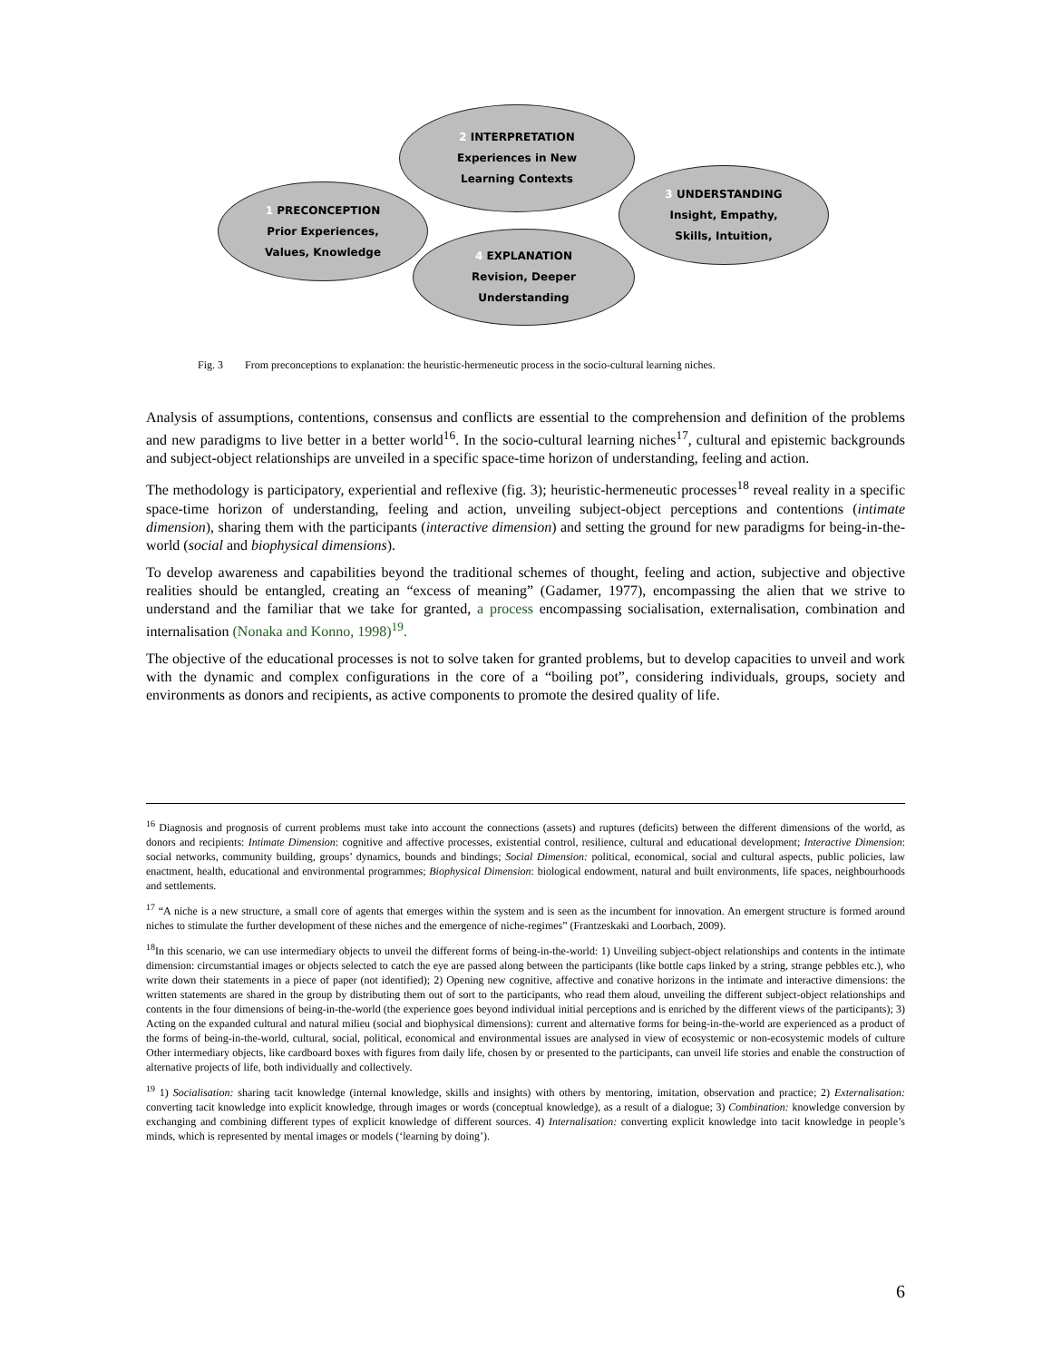2 INTERPRETATION
Experiences in New
Learning Contexts
1 PRECONCEPTION
Prior Experiences,
Values, Knowledge
3 UNDERSTANDING
Insight, Empathy,
Skills, Intuition,
4 EXPLANATION
Revision, Deeper
Understanding
Fig. 3 From preconceptions to explanation: the heuristic-hermeneutic process in the socio-cultural learning niches.
Analysis of assumptions, contentions, consensus and conflicts are essential to the comprehension and definition of the problems and new paradigms to live better in a better world<sup>16</sup>. In the socio-cultural learning niches<sup>17</sup>, cultural and epistemic backgrounds and subject-object relationships are unveiled in a specific space-time horizon of understanding, feeling and action.
The methodology is participatory, experiential and reflexive (fig. 3); heuristic-hermeneutic processes<sup>18</sup> reveal reality in a specific space-time horizon of understanding, feeling and action, unveiling subject-object perceptions and contentions (intimate dimension), sharing them with the participants (interactive dimension) and setting the ground for new paradigms for being-in-the-world (social and biophysical dimensions).
To develop awareness and capabilities beyond the traditional schemes of thought, feeling and action, subjective and objective realities should be entangled, creating an “excess of meaning” (Gadamer, 1977), encompassing the alien that we strive to understand and the familiar that we take for granted, a process encompassing socialisation, externalisation, combination and internalisation (Nonaka and Konno, 1998)<sup>19</sup>.
The objective of the educational processes is not to solve taken for granted problems, but to develop capacities to unveil and work with the dynamic and complex configurations in the core of a “boiling pot”, considering individuals, groups, society and environments as donors and recipients, as active components to promote the desired quality of life.
<sup>16</sup> Diagnosis and prognosis of current problems must take into account the connections (assets) and ruptures (deficits) between the different dimensions of the world, as donors and recipients: Intimate Dimension: cognitive and affective processes, existential control, resilience, cultural and educational development; Interactive Dimension: social networks, community building, groups’ dynamics, bounds and bindings; Social Dimension: political, economical, social and cultural aspects, public policies, law enactment, health, educational and environmental programmes; Biophysical Dimension: biological endowment, natural and built environments, life spaces, neighbourhoods and settlements.
<sup>17</sup> “A niche is a new structure, a small core of agents that emerges within the system and is seen as the incumbent for innovation. An emergent structure is formed around niches to stimulate the further development of these niches and the emergence of niche-regimes” (Frantzeskaki and Loorbach, 2009).
<sup>18</sup> In this scenario, we can use intermediary objects to unveil the different forms of being-in-the-world: 1) Unveiling subject-object relationships and contents in the intimate dimension: circumstantial images or objects selected to catch the eye are passed along between the participants (like bottle caps linked by a string, strange pebbles etc.), who write down their statements in a piece of paper (not identified); 2) Opening new cognitive, affective and conative horizons in the intimate and interactive dimensions: the written statements are shared in the group by distributing them out of sort to the participants, who read them aloud, unveiling the different subject-object relationships and contents in the four dimensions of being-in-the-world (the experience goes beyond individual initial perceptions and is enriched by the different views of the participants); 3) Acting on the expanded cultural and natural milieu (social and biophysical dimensions): current and alternative forms for being-in-the-world are experienced as a product of the forms of being-in-the-world, cultural, social, political, economical and environmental issues are analysed in view of ecosystemic or non-ecosystemic models of culture Other intermediary objects, like cardboard boxes with figures from daily life, chosen by or presented to the participants, can unveil life stories and enable the construction of alternative projects of life, both individually and collectively.
<sup>19</sup> 1) Socialisation: sharing tacit knowledge (internal knowledge, skills and insights) with others by mentoring, imitation, observation and practice; 2) Externalisation: converting tacit knowledge into explicit knowledge, through images or words (conceptual knowledge), as a result of a dialogue; 3) Combination: knowledge conversion by exchanging and combining different types of explicit knowledge of different sources. 4) Internalisation: converting explicit knowledge into tacit knowledge in people’s minds, which is represented by mental images or models (‘learning by doing’).
6